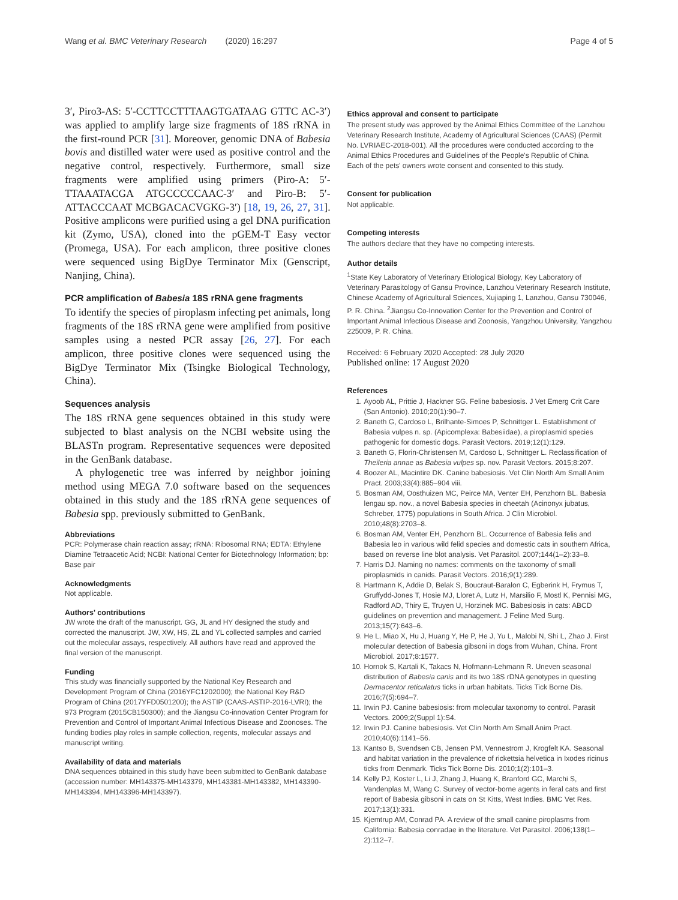Wang et al. BMC Veterinary Research (2020) 16:297 Page 4 of 5
3′, Piro3-AS: 5′-CCTTCCTTTAAGTGATAAG GTTC AC-3′) was applied to amplify large size fragments of 18S rRNA in the first-round PCR [31]. Moreover, genomic DNA of Babesia bovis and distilled water were used as positive control and the negative control, respectively. Furthermore, small size fragments were amplified using primers (Piro-A: 5′-TTAAATACGA ATGCCCCCAAC-3′ and Piro-B: 5′- ATTACCCAAT MCBGACACVGKG-3′) [18, 19, 26, 27, 31]. Positive amplicons were purified using a gel DNA purification kit (Zymo, USA), cloned into the pGEM-T Easy vector (Promega, USA). For each amplicon, three positive clones were sequenced using BigDye Terminator Mix (Genscript, Nanjing, China).
PCR amplification of Babesia 18S rRNA gene fragments
To identify the species of piroplasm infecting pet animals, long fragments of the 18S rRNA gene were amplified from positive samples using a nested PCR assay [26, 27]. For each amplicon, three positive clones were sequenced using the BigDye Terminator Mix (Tsingke Biological Technology, China).
Sequences analysis
The 18S rRNA gene sequences obtained in this study were subjected to blast analysis on the NCBI website using the BLASTn program. Representative sequences were deposited in the GenBank database.
A phylogenetic tree was inferred by neighbor joining method using MEGA 7.0 software based on the sequences obtained in this study and the 18S rRNA gene sequences of Babesia spp. previously submitted to GenBank.
Abbreviations
PCR: Polymerase chain reaction assay; rRNA: Ribosomal RNA; EDTA: Ethylene Diamine Tetraacetic Acid; NCBI: National Center for Biotechnology Information; bp: Base pair
Acknowledgments
Not applicable.
Authors' contributions
JW wrote the draft of the manuscript. GG, JL and HY designed the study and corrected the manuscript. JW, XW, HS, ZL and YL collected samples and carried out the molecular assays, respectively. All authors have read and approved the final version of the manuscript.
Funding
This study was financially supported by the National Key Research and Development Program of China (2016YFC1202000); the National Key R&D Program of China (2017YFD0501200); the ASTIP (CAAS-ASTIP-2016-LVRI); the 973 Program (2015CB150300); and the Jiangsu Co-innovation Center Program for Prevention and Control of Important Animal Infectious Disease and Zoonoses. The funding bodies play roles in sample collection, regents, molecular assays and manuscript writing.
Availability of data and materials
DNA sequences obtained in this study have been submitted to GenBank database (accession number: MH143375-MH143379, MH143381-MH143382, MH143390-MH143394, MH143396-MH143397).
Ethics approval and consent to participate
The present study was approved by the Animal Ethics Committee of the Lanzhou Veterinary Research Institute, Academy of Agricultural Sciences (CAAS) (Permit No. LVRIAEC-2018-001). All the procedures were conducted according to the Animal Ethics Procedures and Guidelines of the People's Republic of China.
Each of the pets' owners wrote consent and consented to this study.
Consent for publication
Not applicable.
Competing interests
The authors declare that they have no competing interests.
Author details
<sup>1</sup> State Key Laboratory of Veterinary Etiological Biology, Key Laboratory of Veterinary Parasitology of Gansu Province, Lanzhou Veterinary Research Institute, Chinese Academy of Agricultural Sciences, Xujiaping 1, Lanzhou, Gansu 730046, P. R. China. <sup>2</sup>Jiangsu Co-Innovation Center for the Prevention and Control of Important Animal Infectious Disease and Zoonosis, Yangzhou University, Yangzhou 225009, P. R. China.
Received: 6 February 2020 Accepted: 28 July 2020
Published online: 17 August 2020
References
1. Ayoob AL, Prittie J, Hackner SG. Feline babesiosis. J Vet Emerg Crit Care (San Antonio). 2010;20(1):90–7.
2. Baneth G, Cardoso L, Brilhante-Simoes P, Schnittger L. Establishment of Babesia vulpes n. sp. (Apicomplexa: Babesiidae), a piroplasmid species pathogenic for domestic dogs. Parasit Vectors. 2019;12(1):129.
3. Baneth G, Florin-Christensen M, Cardoso L, Schnittger L. Reclassification of Theileria annae as Babesia vulpes sp. nov. Parasit Vectors. 2015;8:207.
4. Boozer AL, Macintire DK. Canine babesiosis. Vet Clin North Am Small Anim Pract. 2003;33(4):885–904 viii.
5. Bosman AM, Oosthuizen MC, Peirce MA, Venter EH, Penzhorn BL. Babesia lengau sp. nov., a novel Babesia species in cheetah (Acinonyx jubatus, Schreber, 1775) populations in South Africa. J Clin Microbiol. 2010;48(8):2703–8.
6. Bosman AM, Venter EH, Penzhorn BL. Occurrence of Babesia felis and Babesia leo in various wild felid species and domestic cats in southern Africa, based on reverse line blot analysis. Vet Parasitol. 2007;144(1–2):33–8.
7. Harris DJ. Naming no names: comments on the taxonomy of small piroplasmids in canids. Parasit Vectors. 2016;9(1):289.
8. Hartmann K, Addie D, Belak S, Boucraut-Baralon C, Egberink H, Frymus T, Gruffydd-Jones T, Hosie MJ, Lloret A, Lutz H, Marsilio F, Mostl K, Pennisi MG, Radford AD, Thiry E, Truyen U, Horzinek MC. Babesiosis in cats: ABCD guidelines on prevention and management. J Feline Med Surg. 2013;15(7):643–6.
9. He L, Miao X, Hu J, Huang Y, He P, He J, Yu L, Malobi N, Shi L, Zhao J. First molecular detection of Babesia gibsoni in dogs from Wuhan, China. Front Microbiol. 2017;8:1577.
10. Hornok S, Kartali K, Takacs N, Hofmann-Lehmann R. Uneven seasonal distribution of Babesia canis and its two 18S rDNA genotypes in questing Dermacentor reticulatus ticks in urban habitats. Ticks Tick Borne Dis. 2016;7(5):694–7.
11. Irwin PJ. Canine babesiosis: from molecular taxonomy to control. Parasit Vectors. 2009;2(Suppl 1):S4.
12. Irwin PJ. Canine babesiosis. Vet Clin North Am Small Anim Pract. 2010;40(6):1141–56.
13. Kantso B, Svendsen CB, Jensen PM, Vennestrom J, Krogfelt KA. Seasonal and habitat variation in the prevalence of rickettsia helvetica in Ixodes ricinus ticks from Denmark. Ticks Tick Borne Dis. 2010;1(2):101–3.
14. Kelly PJ, Koster L, Li J, Zhang J, Huang K, Branford GC, Marchi S, Vandenplas M, Wang C. Survey of vector-borne agents in feral cats and first report of Babesia gibsoni in cats on St Kitts, West Indies. BMC Vet Res. 2017;13(1):331.
15. Kjemtrup AM, Conrad PA. A review of the small canine piroplasms from California: Babesia conradae in the literature. Vet Parasitol. 2006;138(1–2):112–7.